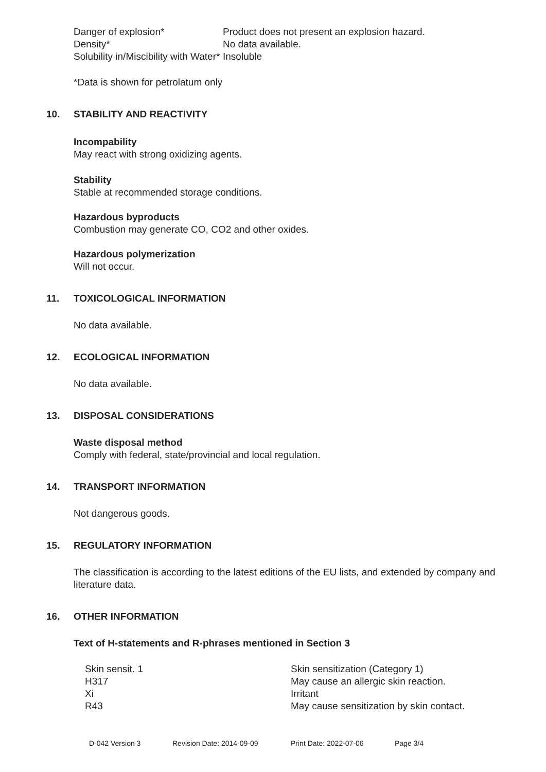Danger of explosion* Product does not present an explosion hazard.
Density* No data available.
Solubility in/Miscibility with Water*
Insoluble
*Data is shown for petrolatum only
10. STABILITY AND REACTIVITY
Incompability
May react with strong oxidizing agents.
Stability
Stable at recommended storage conditions.
Hazardous byproducts
Combustion may generate CO, CO2 and other oxides.
Hazardous polymerization
Will not occur.
11. TOXICOLOGICAL INFORMATION
No data available.
12. ECOLOGICAL INFORMATION
No data available.
13. DISPOSAL CONSIDERATIONS
Waste disposal method
Comply with federal, state/provincial and local regulation.
14. TRANSPORT INFORMATION
Not dangerous goods.
15. REGULATORY INFORMATION
The classification is according to the latest editions of the EU lists, and extended by company and literature data.
16. OTHER INFORMATION
Text of H-statements and R-phrases mentioned in Section 3
Skin sensit. 1 Skin sensitization (Category 1)
H317 May cause an allergic skin reaction.
Xi Irritant
R43 May cause sensitization by skin contact.
D-042 Version 3 Revision Date: 2014-09-09 Print Date: 2022-07-06 Page 3/4